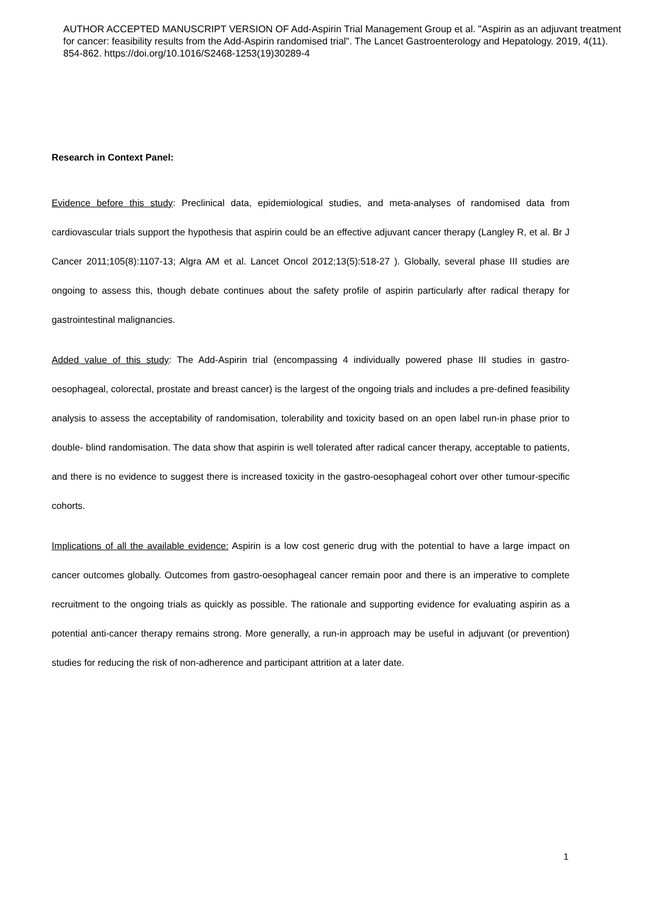AUTHOR ACCEPTED MANUSCRIPT VERSION OF Add-Aspirin Trial Management Group et al. "Aspirin as an adjuvant treatment for cancer: feasibility results from the Add-Aspirin randomised trial". The Lancet Gastroenterology and Hepatology. 2019, 4(11). 854-862. https://doi.org/10.1016/S2468-1253(19)30289-4
Research in Context Panel:
Evidence before this study: Preclinical data, epidemiological studies, and meta-analyses of randomised data from cardiovascular trials support the hypothesis that aspirin could be an effective adjuvant cancer therapy (Langley R, et al. Br J Cancer 2011;105(8):1107-13; Algra AM et al. Lancet Oncol 2012;13(5):518-27 ). Globally, several phase III studies are ongoing to assess this, though debate continues about the safety profile of aspirin particularly after radical therapy for gastrointestinal malignancies.
Added value of this study: The Add-Aspirin trial (encompassing 4 individually powered phase III studies in gastro-oesophageal, colorectal, prostate and breast cancer) is the largest of the ongoing trials and includes a pre-defined feasibility analysis to assess the acceptability of randomisation, tolerability and toxicity based on an open label run-in phase prior to double- blind randomisation. The data show that aspirin is well tolerated after radical cancer therapy, acceptable to patients, and there is no evidence to suggest there is increased toxicity in the gastro-oesophageal cohort over other tumour-specific cohorts.
Implications of all the available evidence: Aspirin is a low cost generic drug with the potential to have a large impact on cancer outcomes globally. Outcomes from gastro-oesophageal cancer remain poor and there is an imperative to complete recruitment to the ongoing trials as quickly as possible. The rationale and supporting evidence for evaluating aspirin as a potential anti-cancer therapy remains strong. More generally, a run-in approach may be useful in adjuvant (or prevention) studies for reducing the risk of non-adherence and participant attrition at a later date.
1